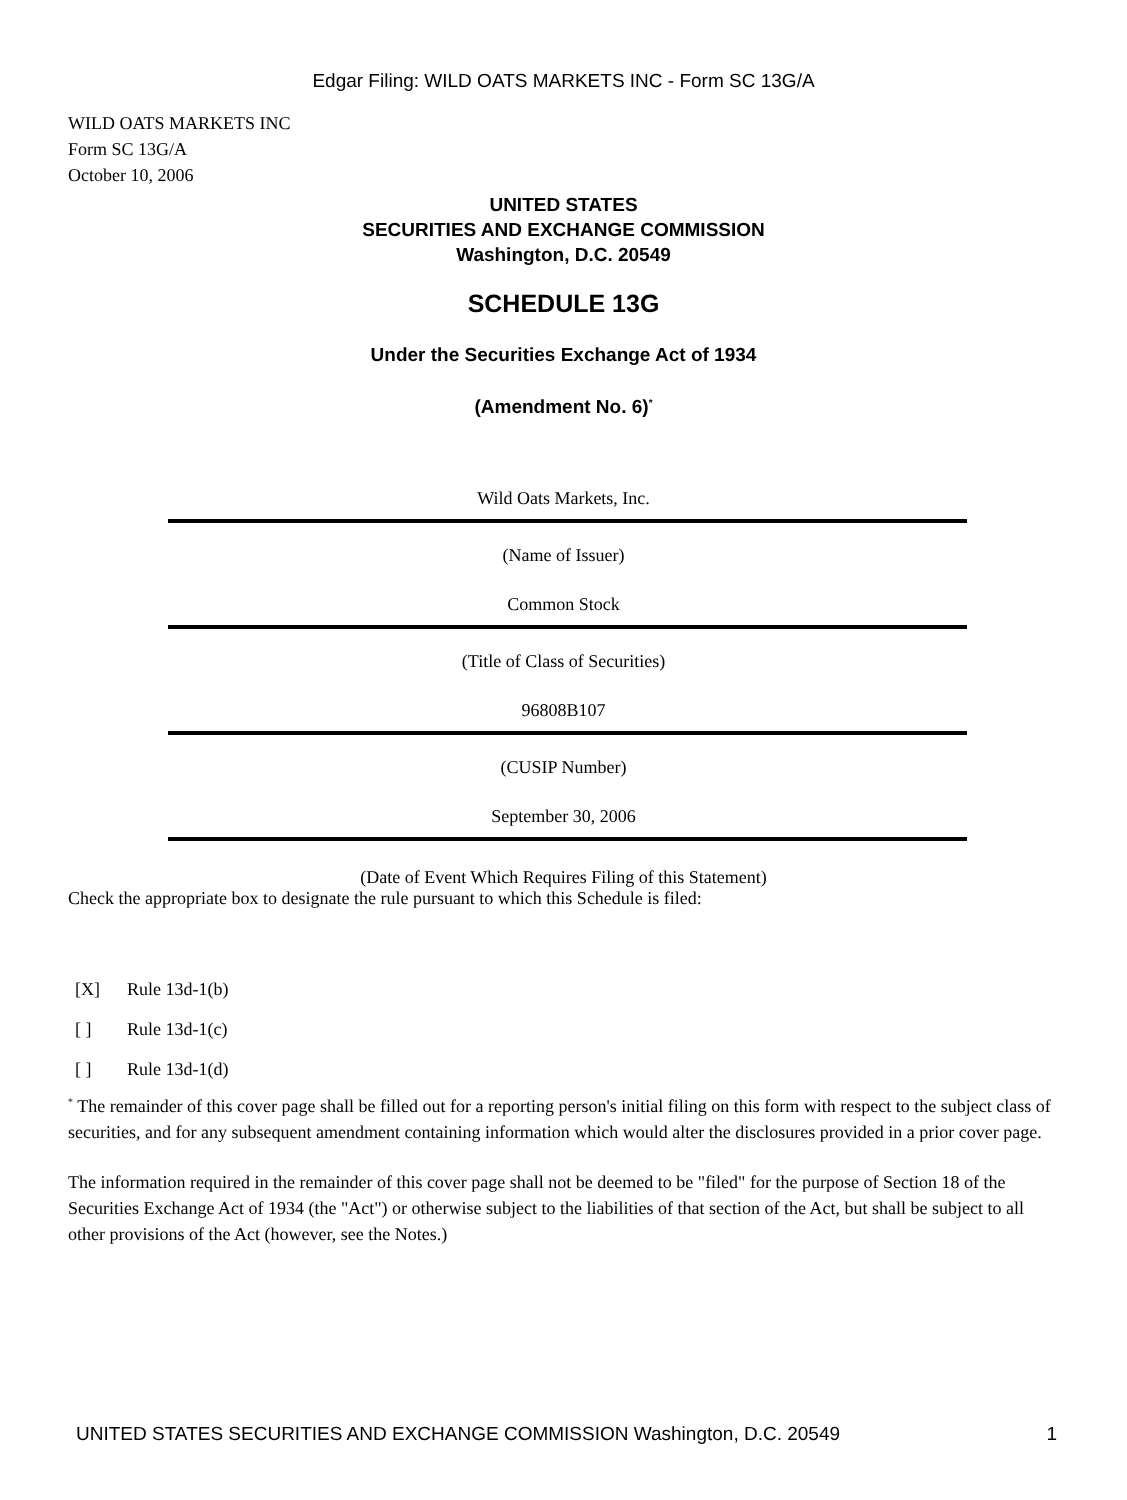Edgar Filing: WILD OATS MARKETS INC - Form SC 13G/A
WILD OATS MARKETS INC
Form SC 13G/A
October 10, 2006
UNITED STATES
SECURITIES AND EXCHANGE COMMISSION
Washington, D.C. 20549
SCHEDULE 13G
Under the Securities Exchange Act of 1934
(Amendment No. 6)<sup>*</sup>
Wild Oats Markets, Inc.
(Name of Issuer)
Common Stock
(Title of Class of Securities)
96808B107
(CUSIP Number)
September 30, 2006
(Date of Event Which Requires Filing of this Statement)
Check the appropriate box to designate the rule pursuant to which this Schedule is filed:
[X] Rule 13d-1(b)
[ ] Rule 13d-1(c)
[ ] Rule 13d-1(d)
<sup>*</sup> The remainder of this cover page shall be filled out for a reporting person's initial filing on this form with respect to the subject class of securities, and for any subsequent amendment containing information which would alter the disclosures provided in a prior cover page.
The information required in the remainder of this cover page shall not be deemed to be "filed" for the purpose of Section 18 of the Securities Exchange Act of 1934 (the "Act") or otherwise subject to the liabilities of that section of the Act, but shall be subject to all other provisions of the Act (however, see the Notes.)
UNITED STATES SECURITIES AND EXCHANGE COMMISSION Washington, D.C. 20549 1